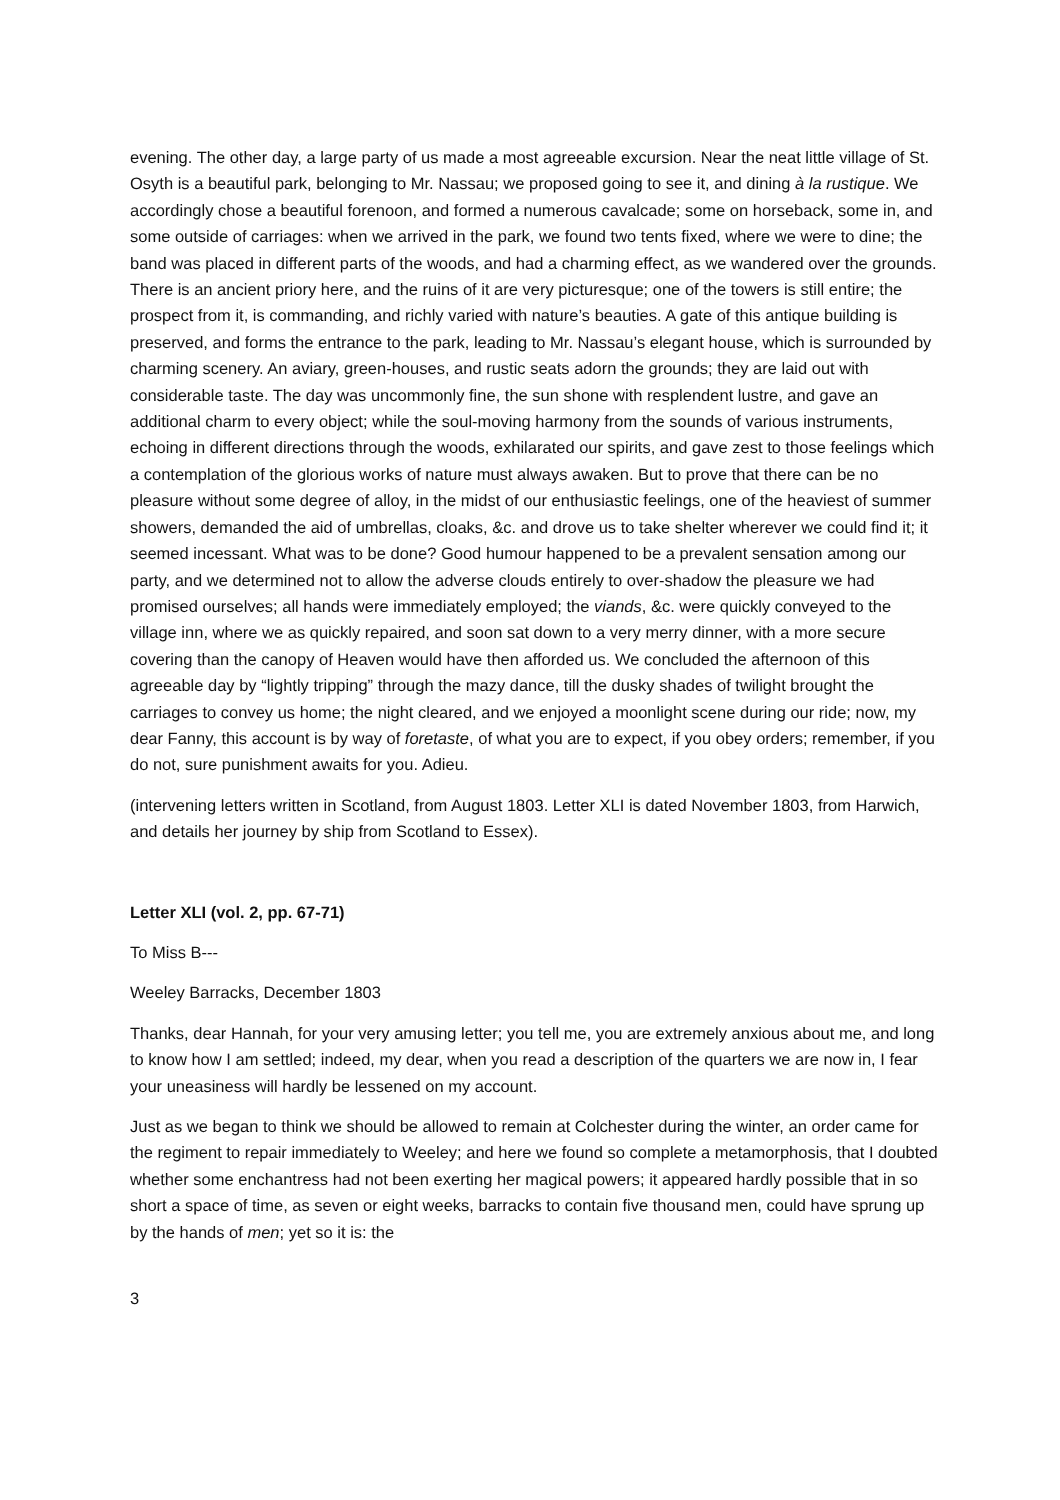evening. The other day, a large party of us made a most agreeable excursion. Near the neat little village of St. Osyth is a beautiful park, belonging to Mr. Nassau; we proposed going to see it, and dining à la rustique. We accordingly chose a beautiful forenoon, and formed a numerous cavalcade; some on horseback, some in, and some outside of carriages: when we arrived in the park, we found two tents fixed, where we were to dine; the band was placed in different parts of the woods, and had a charming effect, as we wandered over the grounds. There is an ancient priory here, and the ruins of it are very picturesque; one of the towers is still entire; the prospect from it, is commanding, and richly varied with nature’s beauties. A gate of this antique building is preserved, and forms the entrance to the park, leading to Mr. Nassau’s elegant house, which is surrounded by charming scenery. An aviary, green-houses, and rustic seats adorn the grounds; they are laid out with considerable taste. The day was uncommonly fine, the sun shone with resplendent lustre, and gave an additional charm to every object; while the soul-moving harmony from the sounds of various instruments, echoing in different directions through the woods, exhilarated our spirits, and gave zest to those feelings which a contemplation of the glorious works of nature must always awaken. But to prove that there can be no pleasure without some degree of alloy, in the midst of our enthusiastic feelings, one of the heaviest of summer showers, demanded the aid of umbrellas, cloaks, &c. and drove us to take shelter wherever we could find it; it seemed incessant. What was to be done? Good humour happened to be a prevalent sensation among our party, and we determined not to allow the adverse clouds entirely to over-shadow the pleasure we had promised ourselves; all hands were immediately employed; the viands, &c. were quickly conveyed to the village inn, where we as quickly repaired, and soon sat down to a very merry dinner, with a more secure covering than the canopy of Heaven would have then afforded us. We concluded the afternoon of this agreeable day by “lightly tripping” through the mazy dance, till the dusky shades of twilight brought the carriages to convey us home; the night cleared, and we enjoyed a moonlight scene during our ride; now, my dear Fanny, this account is by way of foretaste, of what you are to expect, if you obey orders; remember, if you do not, sure punishment awaits for you. Adieu.
(intervening letters written in Scotland, from August 1803. Letter XLI is dated November 1803, from Harwich, and details her journey by ship from Scotland to Essex).
Letter XLI (vol. 2, pp. 67-71)
To Miss B---
Weeley Barracks, December 1803
Thanks, dear Hannah, for your very amusing letter; you tell me, you are extremely anxious about me, and long to know how I am settled; indeed, my dear, when you read a description of the quarters we are now in, I fear your uneasiness will hardly be lessened on my account.
Just as we began to think we should be allowed to remain at Colchester during the winter, an order came for the regiment to repair immediately to Weeley; and here we found so complete a metamorphosis, that I doubted whether some enchantress had not been exerting her magical powers; it appeared hardly possible that in so short a space of time, as seven or eight weeks, barracks to contain five thousand men, could have sprung up by the hands of men; yet so it is: the
3